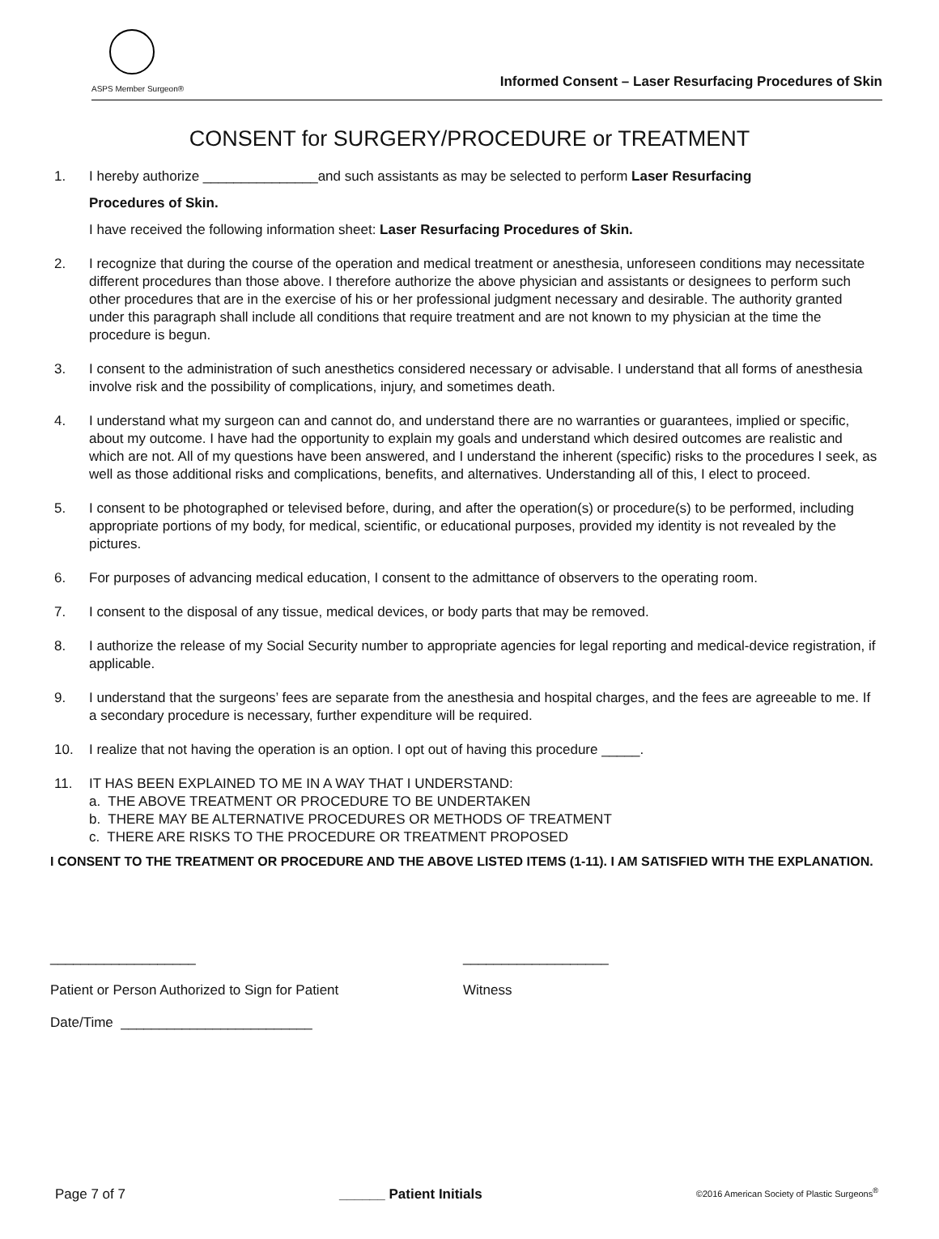ASPS Member Surgeon®
Informed Consent – Laser Resurfacing Procedures of Skin
CONSENT for SURGERY/PROCEDURE or TREATMENT
1. I hereby authorize _______________and such assistants as may be selected to perform Laser Resurfacing
Procedures of Skin.
I have received the following information sheet: Laser Resurfacing Procedures of Skin.
2. I recognize that during the course of the operation and medical treatment or anesthesia, unforeseen conditions may necessitate different procedures than those above. I therefore authorize the above physician and assistants or designees to perform such other procedures that are in the exercise of his or her professional judgment necessary and desirable. The authority granted under this paragraph shall include all conditions that require treatment and are not known to my physician at the time the procedure is begun.
3. I consent to the administration of such anesthetics considered necessary or advisable. I understand that all forms of anesthesia involve risk and the possibility of complications, injury, and sometimes death.
4. I understand what my surgeon can and cannot do, and understand there are no warranties or guarantees, implied or specific, about my outcome. I have had the opportunity to explain my goals and understand which desired outcomes are realistic and which are not. All of my questions have been answered, and I understand the inherent (specific) risks to the procedures I seek, as well as those additional risks and complications, benefits, and alternatives. Understanding all of this, I elect to proceed.
5. I consent to be photographed or televised before, during, and after the operation(s) or procedure(s) to be performed, including appropriate portions of my body, for medical, scientific, or educational purposes, provided my identity is not revealed by the pictures.
6. For purposes of advancing medical education, I consent to the admittance of observers to the operating room.
7. I consent to the disposal of any tissue, medical devices, or body parts that may be removed.
8. I authorize the release of my Social Security number to appropriate agencies for legal reporting and medical-device registration, if applicable.
9. I understand that the surgeons’ fees are separate from the anesthesia and hospital charges, and the fees are agreeable to me. If a secondary procedure is necessary, further expenditure will be required.
10. I realize that not having the operation is an option. I opt out of having this procedure _____.
11. IT HAS BEEN EXPLAINED TO ME IN A WAY THAT I UNDERSTAND:
a. THE ABOVE TREATMENT OR PROCEDURE TO BE UNDERTAKEN
b. THERE MAY BE ALTERNATIVE PROCEDURES OR METHODS OF TREATMENT
c. THERE ARE RISKS TO THE PROCEDURE OR TREATMENT PROPOSED
I CONSENT TO THE TREATMENT OR PROCEDURE AND THE ABOVE LISTED ITEMS (1-11). I AM SATISFIED WITH THE EXPLANATION.
___________________
Patient or Person Authorized to Sign for Patient
Date/Time _________________________
___________________
Witness
Page 7 of 7 ______ Patient Initials ©2016 American Society of Plastic Surgeons<sup>®</sup>